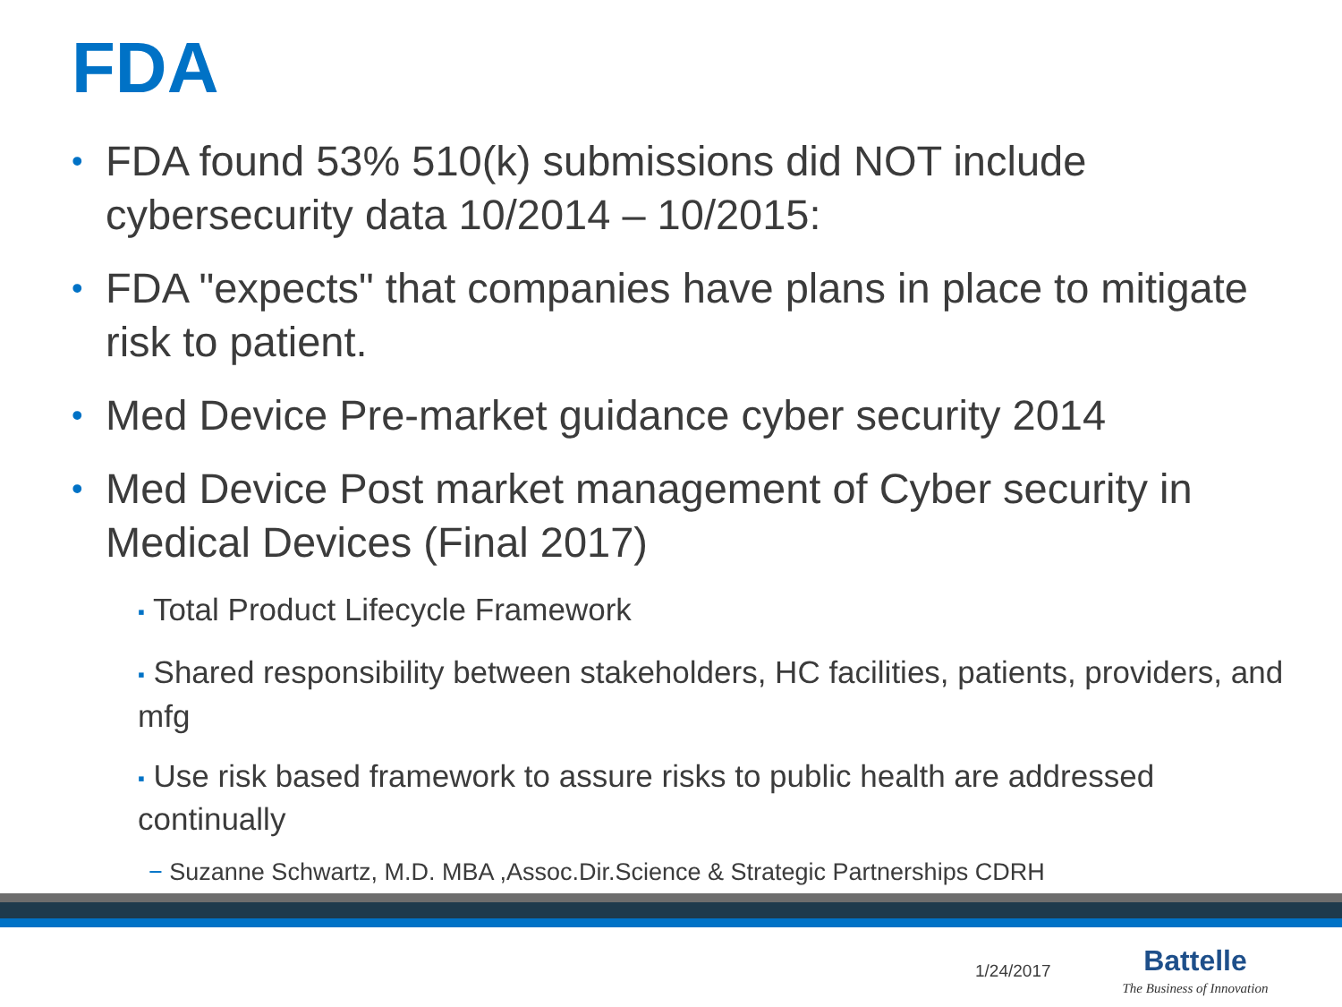FDA
• FDA found 53% 510(k) submissions did NOT include cybersecurity data 10/2014 – 10/2015:
• FDA "expects" that companies have plans in place to mitigate risk to patient.
• Med Device Pre-market guidance cyber security 2014
• Med Device Post market management of Cyber security in Medical Devices (Final 2017)
▪ Total Product Lifecycle Framework
▪ Shared responsibility between stakeholders, HC facilities, patients, providers, and mfg
▪ Use risk based framework to assure risks to public health are addressed continually
− Suzanne Schwartz, M.D. MBA ,Assoc.Dir.Science & Strategic Partnerships CDRH
1/24/2017
Battelle
The Business of Innovation